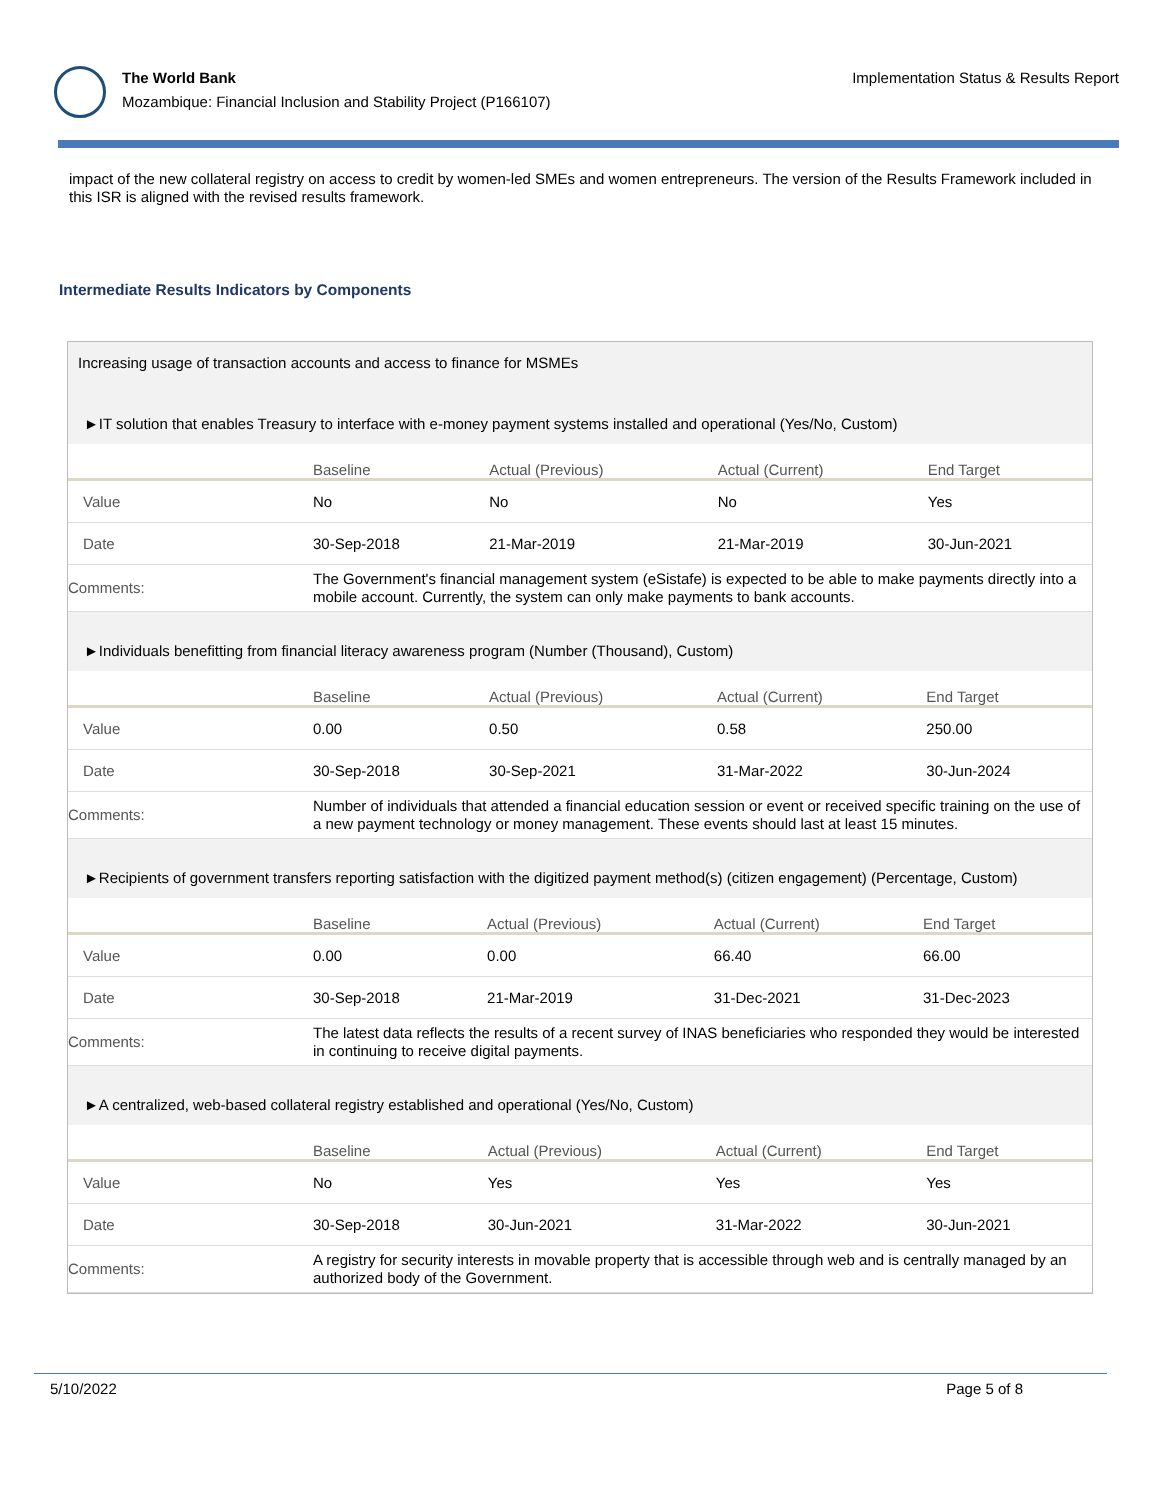The World Bank
Mozambique: Financial Inclusion and Stability Project (P166107)
Implementation Status & Results Report
impact of the new collateral registry on access to credit by women-led SMEs and women entrepreneurs. The version of the Results Framework included in this ISR is aligned with the revised results framework.
Intermediate Results Indicators by Components
Increasing usage of transaction accounts and access to finance for MSMEs
►IT solution that enables Treasury to interface with e-money payment systems installed and operational (Yes/No, Custom)
| | Baseline | Actual (Previous) | Actual (Current) | End Target |
| --- | --- | --- | --- | --- |
| Value | No | No | No | Yes |
| Date | 30-Sep-2018 | 21-Mar-2019 | 21-Mar-2019 | 30-Jun-2021 |
| Comments: | The Government's financial management system (eSistafe) is expected to be able to make payments directly into a mobile account. Currently, the system can only make payments to bank accounts. | | | |
►Individuals benefitting from financial literacy awareness program (Number (Thousand), Custom)
| | Baseline | Actual (Previous) | Actual (Current) | End Target |
| --- | --- | --- | --- | --- |
| Value | 0.00 | 0.50 | 0.58 | 250.00 |
| Date | 30-Sep-2018 | 30-Sep-2021 | 31-Mar-2022 | 30-Jun-2024 |
| Comments: | Number of individuals that attended a financial education session or event or received specific training on the use of a new payment technology or money management. These events should last at least 15 minutes. | | | |
►Recipients of government transfers reporting satisfaction with the digitized payment method(s) (citizen engagement) (Percentage, Custom)
| | Baseline | Actual (Previous) | Actual (Current) | End Target |
| --- | --- | --- | --- | --- |
| Value | 0.00 | 0.00 | 66.40 | 66.00 |
| Date | 30-Sep-2018 | 21-Mar-2019 | 31-Dec-2021 | 31-Dec-2023 |
| Comments: | The latest data reflects the results of a recent survey of INAS beneficiaries who responded they would be interested in continuing to receive digital payments. | | | |
►A centralized, web-based collateral registry established and operational (Yes/No, Custom)
| | Baseline | Actual (Previous) | Actual (Current) | End Target |
| --- | --- | --- | --- | --- |
| Value | No | Yes | Yes | Yes |
| Date | 30-Sep-2018 | 30-Jun-2021 | 31-Mar-2022 | 30-Jun-2021 |
| Comments: | A registry for security interests in movable property that is accessible through web and is centrally managed by an authorized body of the Government. | | | |
5/10/2022 Page 5 of 8